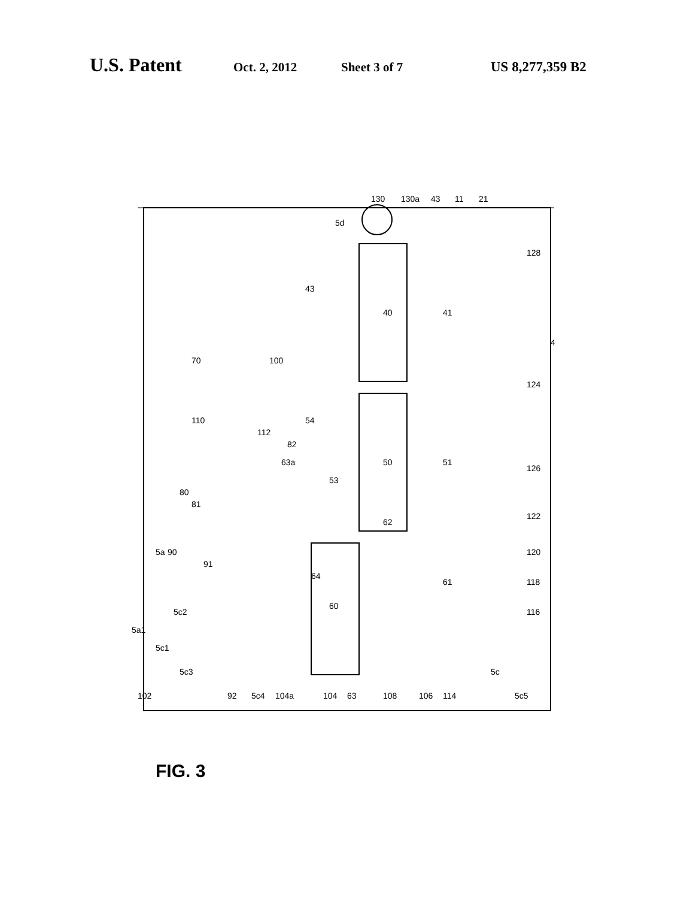U.S. Patent Oct. 2, 2012 Sheet 3 of 7 US 8,277,359 B2
40
41
50
51
60
61
110
112
100
70
80
81
82
90
91
5a1
5a
5c1
102
5c3
92
5c4
104a
104
63
108
106
114
5c
5c5
116
118
120
122
126
124
128
4
130
130a
43
11
21
5d
43
54
53
62
63a
64
5c2
FIG. 3